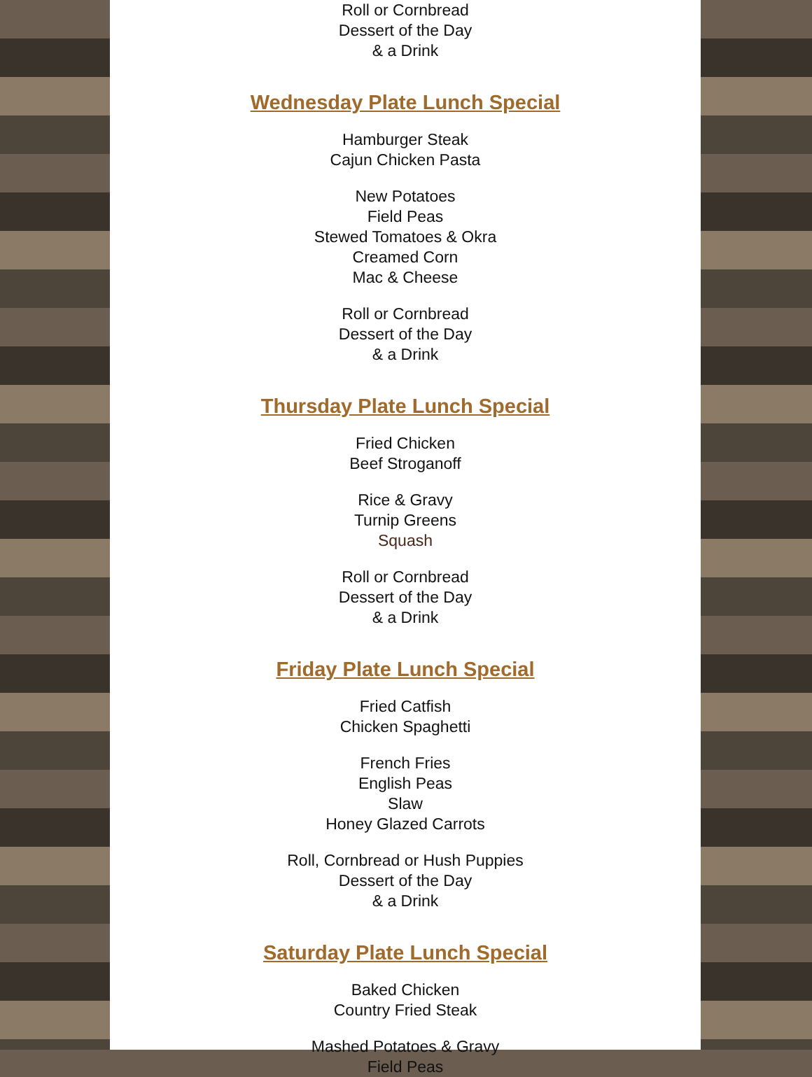Roll or Cornbread
Dessert of the Day
& a Drink
Wednesday Plate Lunch Special
Hamburger Steak
Cajun Chicken Pasta
New Potatoes
Field Peas
Stewed Tomatoes & Okra
Creamed Corn
Mac & Cheese
Roll or Cornbread
Dessert of the Day
& a Drink
Thursday Plate Lunch Special
Fried Chicken
Beef Stroganoff
Rice & Gravy
Turnip Greens
Squash
Roll or Cornbread
Dessert of the Day
& a Drink
Friday Plate Lunch Special
Fried Catfish
Chicken Spaghetti
French Fries
English Peas
Slaw
Honey Glazed Carrots
Roll, Cornbread or Hush Puppies
Dessert of the Day
& a Drink
Saturday Plate Lunch Special
Baked Chicken
Country Fried Steak
Mashed Potatoes & Gravy
Field Peas